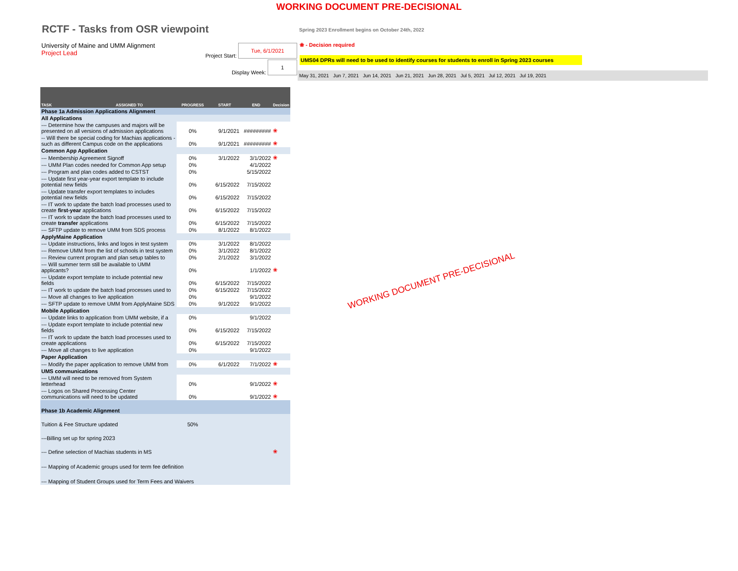WORKING DOCUMENT PRE-DECISIONAL
RCTF - Tasks from OSR viewpoint
Spring 2023 Enrollment begins on October 24th, 2022
University of Maine and UMM Alignment
Project Lead
Project Start: Tue, 6/1/2021
Display Week: 1
❀ - Decision required
UMS04 DPRs will need to be used to identify courses for students to enroll in Spring 2023 courses
May 31, 2021 Jun 7, 2021 Jun 14, 2021 Jun 21, 2021 Jun 28, 2021 Jul 5, 2021 Jul 12, 2021 Jul 19, 2021
| TASK | ASSIGNED TO | PROGRESS | START | END | Decision |
| --- | --- | --- | --- | --- | --- |
| Phase 1a Admission Applications Alignment | | | | | |
| All Applications | | | | | |
| --- Determine how the campuses and majors will be presented on all versions of admission applications | | 0% | 9/1/2021 | ######### | ❀ |
| -- Will there be special coding for Machias applications - such as different Campus code on the applications | | 0% | 9/1/2021 | ######### | ❀ |
| Common App Application | | | | | |
| --- Membership Agreement Signoff | | 0% | 3/1/2022 | 3/1/2022 | ❀ |
| --- UMM Plan codes needed for Common App setup | | 0% | | 4/1/2022 | |
| --- Program and plan codes added to CSTST | | 0% | | 5/15/2022 | |
| --- Update first year-year export template to include potential new fields | | 0% | 6/15/2022 | 7/15/2022 | |
| --- Update transfer export templates to includes potential new fields | | 0% | 6/15/2022 | 7/15/2022 | |
| --- IT work to update the batch load processes used to create first-year applications | | 0% | 6/15/2022 | 7/15/2022 | |
| --- IT work to update the batch load processes used to create transfer applications | | 0% | 6/15/2022 | 7/15/2022 | |
| --- SFTP update to remove UMM from SDS process | | 0% | 8/1/2022 | 8/1/2022 | |
| ApplyMaine Application | | | | | |
| --- Update instructions, links and logos in test system | | 0% | 3/1/2022 | 8/1/2022 | |
| --- Remove UMM from the list of schools in test system | | 0% | 3/1/2022 | 8/1/2022 | |
| --- Review current program and plan setup tables to | | 0% | 2/1/2022 | 3/1/2022 | |
| --- Will summer term still be available to UMM applicants? | | 0% | | 1/1/2022 | ❀ |
| --- Update export template to include potential new fields | | 0% | 6/15/2022 | 7/15/2022 | |
| --- IT work to update the batch load processes used to | | 0% | 6/15/2022 | 7/15/2022 | |
| --- Move all changes to live application | | 0% | | 9/1/2022 | |
| --- SFTP update to remove UMM from ApplyMaine SDS | | 0% | 9/1/2022 | 9/1/2022 | |
| Mobile Application | | | | | |
| --- Update links to application from UMM website, if a | | 0% | | 9/1/2022 | |
| --- Update export template to include potential new fields | | 0% | 6/15/2022 | 7/15/2022 | |
| --- IT work to update the batch load processes used to create applications | | 0% | 6/15/2022 | 7/15/2022 | |
| --- Move all changes to live application | | 0% | | 9/1/2022 | |
| Paper Application | | | | | |
| --- Modify the paper application to remove UMM from | | 0% | 6/1/2022 | 7/1/2022 | ❀ |
| UMS communications | | | | | |
| --- UMM will need to be removed from System letterhead | | 0% | | 9/1/2022 | ❀ |
| --- Logos on Shared Processing Center communications will need to be updated | | 0% | | 9/1/2022 | ❀ |
| Phase 1b Academic Alignment | | | | | |
| Tuition & Fee Structure updated | | 50% | | | |
| ---Billing set up for spring 2023 | | | | | |
| --- Define selection of Machias students in MS | | | | | ❀ |
| --- Mapping of Academic groups used for term fee definition | | | | | |
| --- Mapping of Student Groups used for Term Fees and Waivers | | | | | |
WORKING DOCUMENT PRE-DECISIONAL